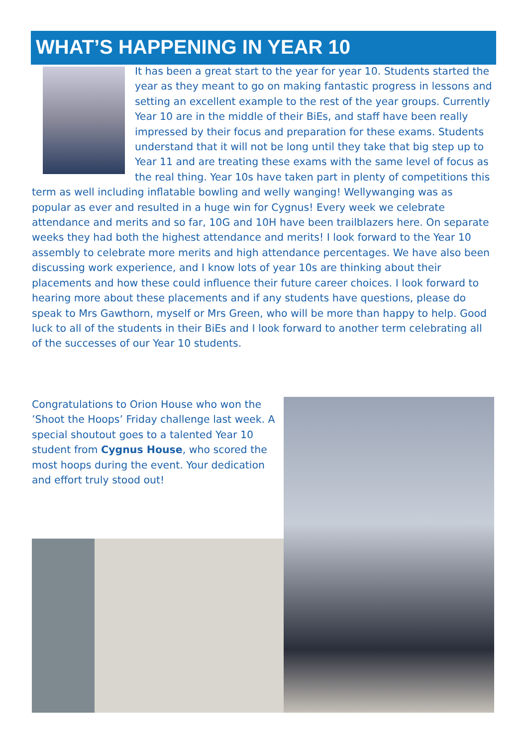WHAT’S HAPPENING IN YEAR 10
It has been a great start to the year for year 10. Students started the year as they meant to go on making fantastic progress in lessons and setting an excellent example to the rest of the year groups. Currently Year 10 are in the middle of their BiEs, and staff have been really impressed by their focus and preparation for these exams. Students understand that it will not be long until they take that big step up to Year 11 and are treating these exams with the same level of focus as the real thing. Year 10s have taken part in plenty of competitions this term as well including inflatable bowling and welly wanging! Wellywanging was as popular as ever and resulted in a huge win for Cygnus! Every week we celebrate attendance and merits and so far, 10G and 10H have been trailblazers here. On separate weeks they had both the highest attendance and merits! I look forward to the Year 10 assembly to celebrate more merits and high attendance percentages. We have also been discussing work experience, and I know lots of year 10s are thinking about their placements and how these could influence their future career choices. I look forward to hearing more about these placements and if any students have questions, please do speak to Mrs Gawthorn, myself or Mrs Green, who will be more than happy to help. Good luck to all of the students in their BiEs and I look forward to another term celebrating all of the successes of our Year 10 students.
Congratulations to Orion House who won the ’Shoot the Hoops’ Friday challenge last week. A special shoutout goes to a talented Year 10 student from Cygnus House, who scored the most hoops during the event. Your dedication and effort truly stood out!